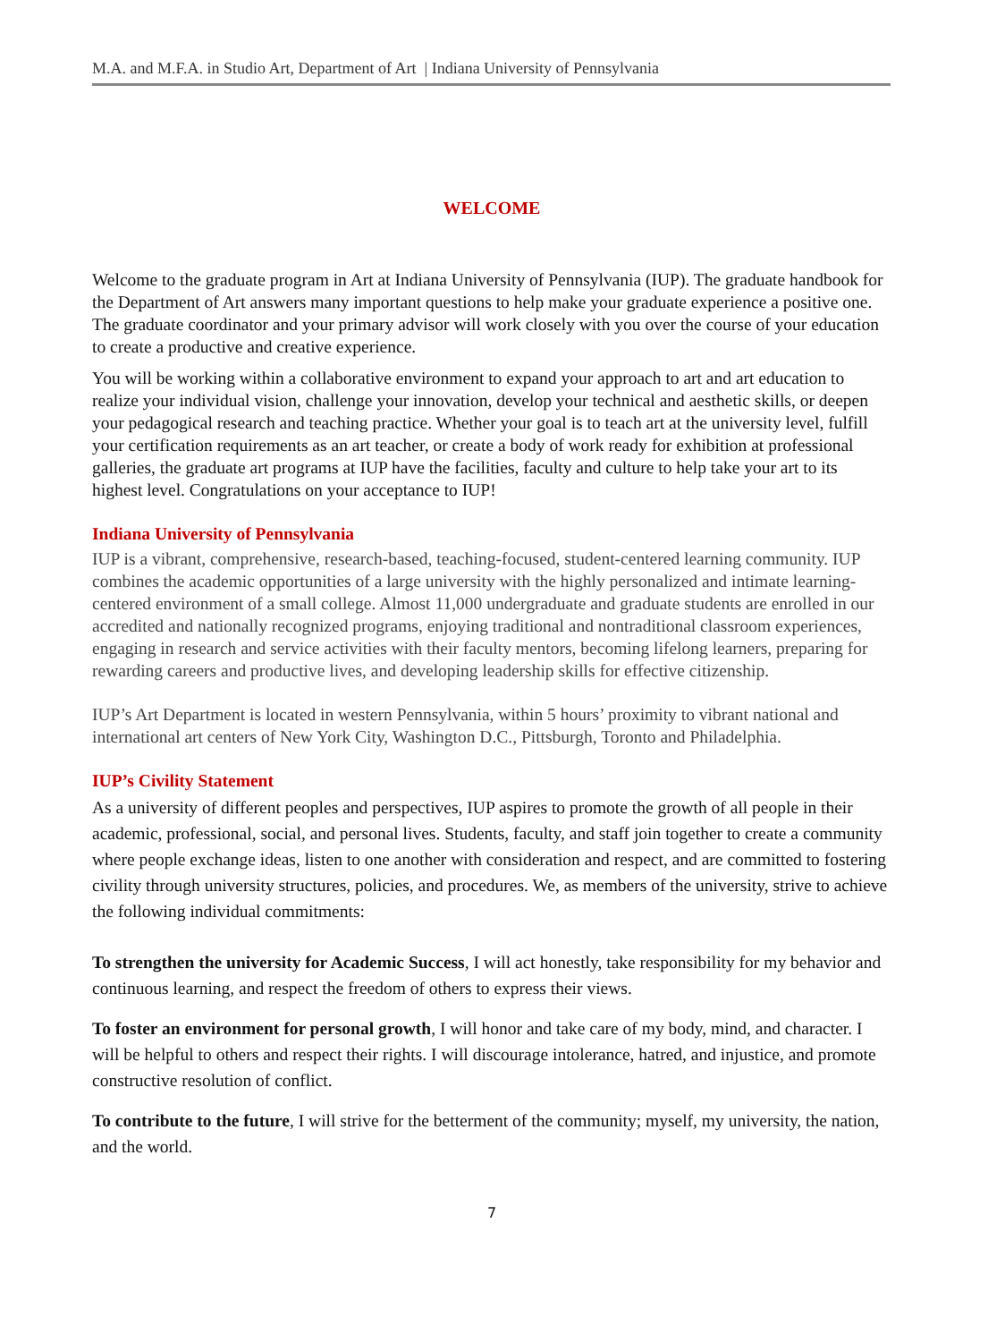M.A. and M.F.A. in Studio Art, Department of Art | Indiana University of Pennsylvania
WELCOME
Welcome to the graduate program in Art at Indiana University of Pennsylvania (IUP). The graduate handbook for the Department of Art answers many important questions to help make your graduate experience a positive one. The graduate coordinator and your primary advisor will work closely with you over the course of your education to create a productive and creative experience.
You will be working within a collaborative environment to expand your approach to art and art education to realize your individual vision, challenge your innovation, develop your technical and aesthetic skills, or deepen your pedagogical research and teaching practice. Whether your goal is to teach art at the university level, fulfill your certification requirements as an art teacher, or create a body of work ready for exhibition at professional galleries, the graduate art programs at IUP have the facilities, faculty and culture to help take your art to its highest level. Congratulations on your acceptance to IUP!
Indiana University of Pennsylvania
IUP is a vibrant, comprehensive, research-based, teaching-focused, student-centered learning community. IUP combines the academic opportunities of a large university with the highly personalized and intimate learning-centered environment of a small college. Almost 11,000 undergraduate and graduate students are enrolled in our accredited and nationally recognized programs, enjoying traditional and nontraditional classroom experiences, engaging in research and service activities with their faculty mentors, becoming lifelong learners, preparing for rewarding careers and productive lives, and developing leadership skills for effective citizenship.
IUP’s Art Department is located in western Pennsylvania, within 5 hours’ proximity to vibrant national and international art centers of New York City, Washington D.C., Pittsburgh, Toronto and Philadelphia.
IUP’s Civility Statement
As a university of different peoples and perspectives, IUP aspires to promote the growth of all people in their academic, professional, social, and personal lives. Students, faculty, and staff join together to create a community where people exchange ideas, listen to one another with consideration and respect, and are committed to fostering civility through university structures, policies, and procedures. We, as members of the university, strive to achieve the following individual commitments:
To strengthen the university for Academic Success, I will act honestly, take responsibility for my behavior and continuous learning, and respect the freedom of others to express their views.
To foster an environment for personal growth, I will honor and take care of my body, mind, and character. I will be helpful to others and respect their rights. I will discourage intolerance, hatred, and injustice, and promote constructive resolution of conflict.
To contribute to the future, I will strive for the betterment of the community; myself, my university, the nation, and the world.
7